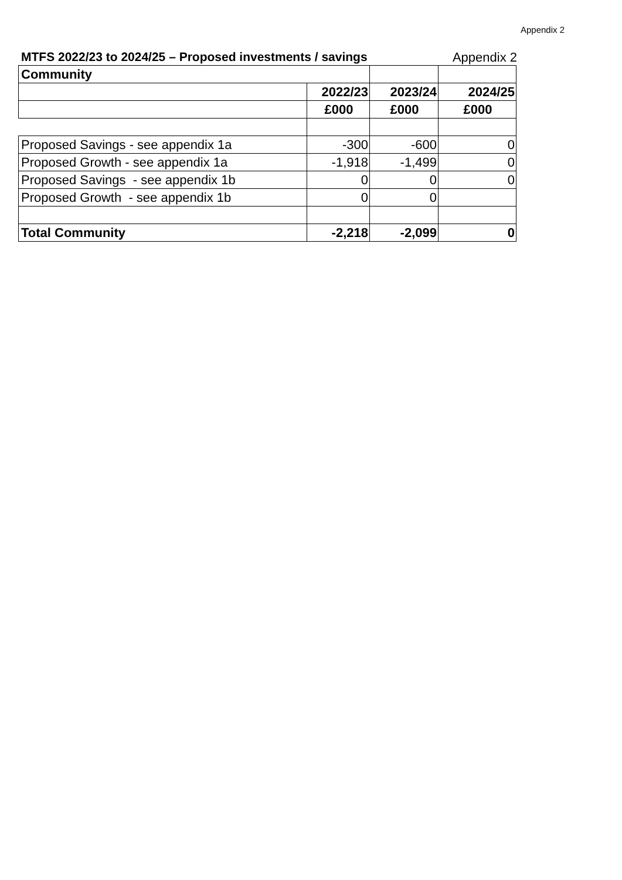Appendix 2
MTFS 2022/23 to 2024/25 – Proposed investments / savings Appendix 2
| Community | | | |
| | 2022/23 | 2023/24 | 2024/25 |
| | £000 | £000 | £000 |
| Proposed Savings - see appendix 1a | -300 | -600 | 0 |
| Proposed Growth - see appendix 1a | -1,918 | -1,499 | 0 |
| Proposed Savings - see appendix 1b | 0 | 0 | 0 |
| Proposed Growth - see appendix 1b | 0 | 0 | |
| Total Community | -2,218 | -2,099 | 0 |